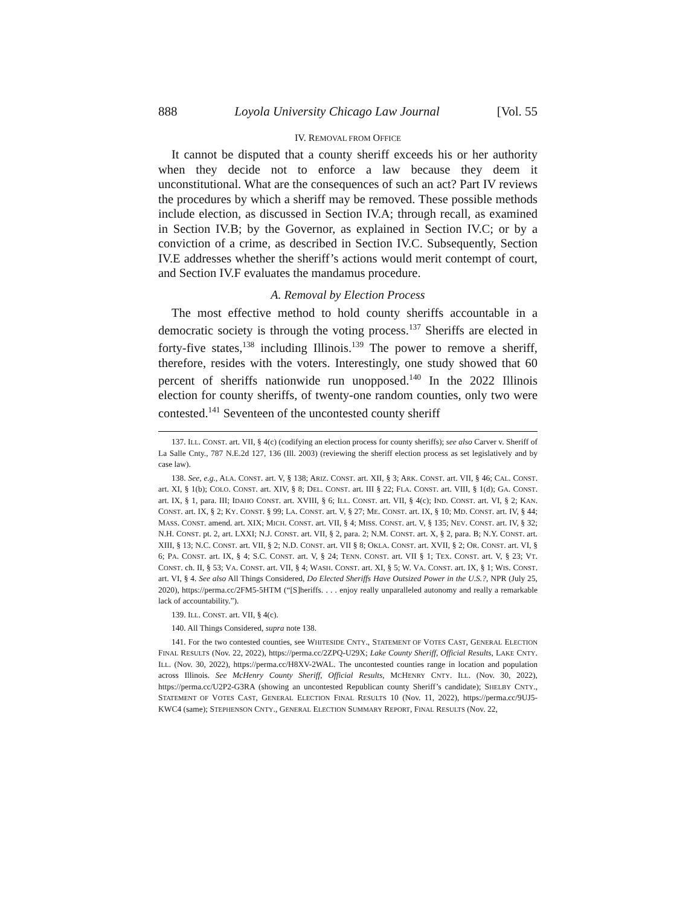888 Loyola University Chicago Law Journal [Vol. 55
IV. REMOVAL FROM OFFICE
It cannot be disputed that a county sheriff exceeds his or her authority when they decide not to enforce a law because they deem it unconstitutional. What are the consequences of such an act? Part IV reviews the procedures by which a sheriff may be removed. These possible methods include election, as discussed in Section IV.A; through recall, as examined in Section IV.B; by the Governor, as explained in Section IV.C; or by a conviction of a crime, as described in Section IV.C. Subsequently, Section IV.E addresses whether the sheriff’s actions would merit contempt of court, and Section IV.F evaluates the mandamus procedure.
A. Removal by Election Process
The most effective method to hold county sheriffs accountable in a democratic society is through the voting process.<sup>137</sup> Sheriffs are elected in forty-five states,<sup>138</sup> including Illinois.<sup>139</sup> The power to remove a sheriff, therefore, resides with the voters. Interestingly, one study showed that 60 percent of sheriffs nationwide run unopposed.<sup>140</sup> In the 2022 Illinois election for county sheriffs, of twenty-one random counties, only two were contested.<sup>141</sup> Seventeen of the uncontested county sheriff
137. ILL. CONST. art. VII, § 4(c) (codifying an election process for county sheriffs); see also Carver v. Sheriff of La Salle Cnty., 787 N.E.2d 127, 136 (Ill. 2003) (reviewing the sheriff election process as set legislatively and by case law).
138. See, e.g., ALA. CONST. art. V, § 138; ARIZ. CONST. art. XII, § 3; ARK. CONST. art. VII, § 46; CAL. CONST. art. XI, § 1(b); COLO. CONST. art. XIV, § 8; DEL. CONST. art. III § 22; FLA. CONST. art. VIII, § 1(d); GA. CONST. art. IX, § 1, para. III; IDAHO CONST. art. XVIII, § 6; ILL. CONST. art. VII, § 4(c); IND. CONST. art. VI, § 2; KAN. CONST. art. IX, § 2; KY. CONST. § 99; LA. CONST. art. V, § 27; ME. CONST. art. IX, § 10; MD. CONST. art. IV, § 44; MASS. CONST. amend. art. XIX; MICH. CONST. art. VII, § 4; MISS. CONST. art. V, § 135; NEV. CONST. art. IV, § 32; N.H. CONST. pt. 2, art. LXXI; N.J. CONST. art. VII, § 2, para. 2; N.M. CONST. art. X, § 2, para. B; N.Y. CONST. art. XIII, § 13; N.C. CONST. art. VII, § 2; N.D. CONST. art. VII § 8; OKLA. CONST. art. XVII, § 2; OR. CONST. art. VI, § 6; PA. CONST. art. IX, § 4; S.C. CONST. art. V, § 24; TENN. CONST. art. VII § 1; TEX. CONST. art. V, § 23; VT. CONST. ch. II, § 53; VA. CONST. art. VII, § 4; WASH. CONST. art. XI, § 5; W. VA. CONST. art. IX, § 1; WIS. CONST. art. VI, § 4. See also All Things Considered, Do Elected Sheriffs Have Outsized Power in the U.S.?, NPR (July 25, 2020), https://perma.cc/2FM5-5HTM (“[S]heriffs. . . . enjoy really unparalleled autonomy and really a remarkable lack of accountability.”).
139. ILL. CONST. art. VII, § 4(c).
140. All Things Considered, supra note 138.
141. For the two contested counties, see WHITESIDE CNTY., STATEMENT OF VOTES CAST, GENERAL ELECTION FINAL RESULTS (Nov. 22, 2022), https://perma.cc/2ZPQ-U29X; Lake County Sheriff, Official Results, LAKE CNTY. ILL. (Nov. 30, 2022), https://perma.cc/H8XV-2WAL. The uncontested counties range in location and population across Illinois. See McHenry County Sheriff, Official Results, MCHENRY CNTY. ILL. (Nov. 30, 2022), https://perma.cc/U2P2-G3RA (showing an uncontested Republican county Sheriff’s candidate); SHELBY CNTY., STATEMENT OF VOTES CAST, GENERAL ELECTION FINAL RESULTS 10 (Nov. 11, 2022), https://perma.cc/9UJ5-KWC4 (same); STEPHENSON CNTY., GENERAL ELECTION SUMMARY REPORT, FINAL RESULTS (Nov. 22,